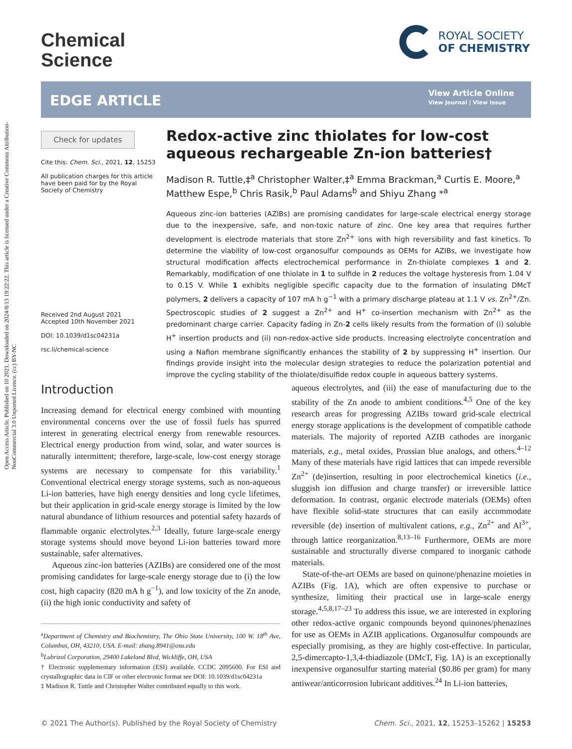Open Access Article. Published on 10 2021. Downloaded on 2024/8/13 19:22:22. This article is licensed under a Creative Commons Attribution-NonCommercial 3.0 Unported Licence. (cc) BY-NC
Chemical
Science
ROYAL SOCIETY
OF CHEMISTRY
EDGE ARTICLE
View Article Online
View Journal | View Issue
Check for updates
Cite this: Chem. Sci., 2021, 12, 15253
All publication charges for this article have been paid for by the Royal Society of Chemistry
Received 2nd August 2021
Accepted 10th November 2021
DOI: 10.1039/d1sc04231a
rsc.li/chemical-science
Redox-active zinc thiolates for low-cost aqueous rechargeable Zn-ion batteries†
Madison R. Tuttle,‡<sup>a</sup> Christopher Walter,‡<sup>a</sup> Emma Brackman,<sup>a</sup> Curtis E. Moore,<sup>a</sup> Matthew Espe,<sup>b</sup> Chris Rasik,<sup>b</sup> Paul Adams<sup>b</sup> and Shiyu Zhang *<sup>a</sup>
Aqueous zinc-ion batteries (AZIBs) are promising candidates for large-scale electrical energy storage due to the inexpensive, safe, and non-toxic nature of zinc. One key area that requires further development is electrode materials that store Zn<sup>2+</sup> ions with high reversibility and fast kinetics. To determine the viability of low-cost organosulfur compounds as OEMs for AZIBs, we investigate how structural modification affects electrochemical performance in Zn-thiolate complexes 1 and 2. Remarkably, modification of one thiolate in 1 to sulfide in 2 reduces the voltage hysteresis from 1.04 V to 0.15 V. While 1 exhibits negligible specific capacity due to the formation of insulating DMcT polymers, 2 delivers a capacity of 107 mA h g<sup>−1</sup> with a primary discharge plateau at 1.1 V vs. Zn<sup>2+</sup>/Zn. Spectroscopic studies of 2 suggest a Zn<sup>2+</sup> and H<sup>+</sup> co-insertion mechanism with Zn<sup>2+</sup> as the predominant charge carrier. Capacity fading in Zn-2 cells likely results from the formation of (i) soluble H<sup>+</sup> insertion products and (ii) non-redox-active side products. Increasing electrolyte concentration and using a Nafion membrane significantly enhances the stability of 2 by suppressing H<sup>+</sup> insertion. Our findings provide insight into the molecular design strategies to reduce the polarization potential and improve the cycling stability of the thiolate/disulfide redox couple in aqueous battery systems.
Introduction
Increasing demand for electrical energy combined with mounting environmental concerns over the use of fossil fuels has spurred interest in generating electrical energy from renewable resources. Electrical energy production from wind, solar, and water sources is naturally intermittent; therefore, large-scale, low-cost energy storage systems are necessary to compensate for this variability.<sup>1</sup> Conventional electrical energy storage systems, such as non-aqueous Li-ion batteries, have high energy densities and long cycle lifetimes, but their application in grid-scale energy storage is limited by the low natural abundance of lithium resources and potential safety hazards of flammable organic electrolytes.<sup>2,3</sup> Ideally, future large-scale energy storage systems should move beyond Li-ion batteries toward more sustainable, safer alternatives.
Aqueous zinc-ion batteries (AZIBs) are considered one of the most promising candidates for large-scale energy storage due to (i) the low cost, high capacity (820 mA h g<sup>−1</sup>), and low toxicity of the Zn anode, (ii) the high ionic conductivity and safety of
<sup>a</sup> Department of Chemistry and Biochemistry, The Ohio State University, 100 W. 18<sup>th</sup> Ave, Columbus, OH, 43210, USA. E-mail: zhang.8941@osu.edu
<sup>b</sup> Lubrizol Corporation, 29400 Lakeland Blvd, Wickliffe, OH, USA
† Electronic supplementary information (ESI) available. CCDC 2095600. For ESI and crystallographic data in CIF or other electronic format see DOI: 10.1039/d1sc04231a
‡ Madison R. Tuttle and Christopher Walter contributed equally to this work.
aqueous electrolytes, and (iii) the ease of manufacturing due to the stability of the Zn anode to ambient conditions.<sup>4,5</sup> One of the key research areas for progressing AZIBs toward grid-scale electrical energy storage applications is the development of compatible cathode materials. The majority of reported AZIB cathodes are inorganic materials, e.g., metal oxides, Prussian blue analogs, and others.<sup>4–12</sup> Many of these materials have rigid lattices that can impede reversible Zn<sup>2+</sup> (de)insertion, resulting in poor electrochemical kinetics (i.e., sluggish ion diffusion and charge transfer) or irreversible lattice deformation. In contrast, organic electrode materials (OEMs) often have flexible solid-state structures that can easily accommodate reversible (de) insertion of multivalent cations, e.g., Zn<sup>2+</sup> and Al<sup>3+</sup>, through lattice reorganization.<sup>8,13–16</sup> Furthermore, OEMs are more sustainable and structurally diverse compared to inorganic cathode materials.
State-of-the-art OEMs are based on quinone/phenazine moieties in AZIBs (Fig. 1A), which are often expensive to purchase or synthesize, limiting their practical use in large-scale energy storage.<sup>4,5,8,17–23</sup> To address this issue, we are interested in exploring other redox-active organic compounds beyond quinones/phenazines for use as OEMs in AZIB applications. Organosulfur compounds are especially promising, as they are highly cost-effective. In particular, 2,5-dimercapto-1,3,4-thiadiazole (DMcT, Fig. 1A) is an exceptionally inexpensive organosulfur starting material ($0.86 per gram) for many antiwear/anticorrosion lubricant additives.<sup>24</sup> In Li-ion batteries,
© 2021 The Author(s). Published by the Royal Society of Chemistry Chem. Sci., 2021, 12, 15253–15262 | 15253